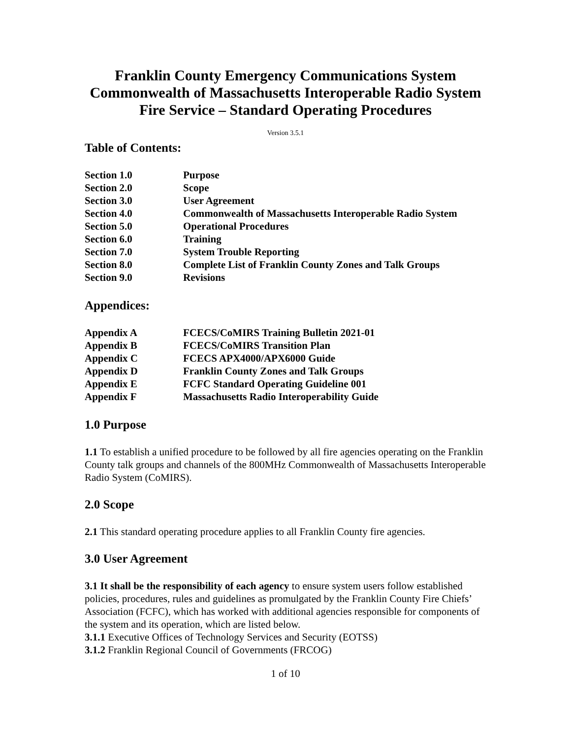Franklin County Emergency Communications System
Commonwealth of Massachusetts Interoperable Radio System
Fire Service – Standard Operating Procedures
Version 3.5.1
Table of Contents:
| Section 1.0 | Purpose |
| Section 2.0 | Scope |
| Section 3.0 | User Agreement |
| Section 4.0 | Commonwealth of Massachusetts Interoperable Radio System |
| Section 5.0 | Operational Procedures |
| Section 6.0 | Training |
| Section 7.0 | System Trouble Reporting |
| Section 8.0 | Complete List of Franklin County Zones and Talk Groups |
| Section 9.0 | Revisions |
Appendices:
| Appendix A | FCECS/CoMIRS Training Bulletin 2021-01 |
| Appendix B | FCECS/CoMIRS Transition Plan |
| Appendix C | FCECS APX4000/APX6000 Guide |
| Appendix D | Franklin County Zones and Talk Groups |
| Appendix E | FCFC Standard Operating Guideline 001 |
| Appendix F | Massachusetts Radio Interoperability Guide |
1.0 Purpose
1.1 To establish a unified procedure to be followed by all fire agencies operating on the Franklin County talk groups and channels of the 800MHz Commonwealth of Massachusetts Interoperable Radio System (CoMIRS).
2.0 Scope
2.1 This standard operating procedure applies to all Franklin County fire agencies.
3.0 User Agreement
3.1 It shall be the responsibility of each agency to ensure system users follow established policies, procedures, rules and guidelines as promulgated by the Franklin County Fire Chiefs’ Association (FCFC), which has worked with additional agencies responsible for components of the system and its operation, which are listed below.
3.1.1 Executive Offices of Technology Services and Security (EOTSS)
3.1.2 Franklin Regional Council of Governments (FRCOG)
1 of 10